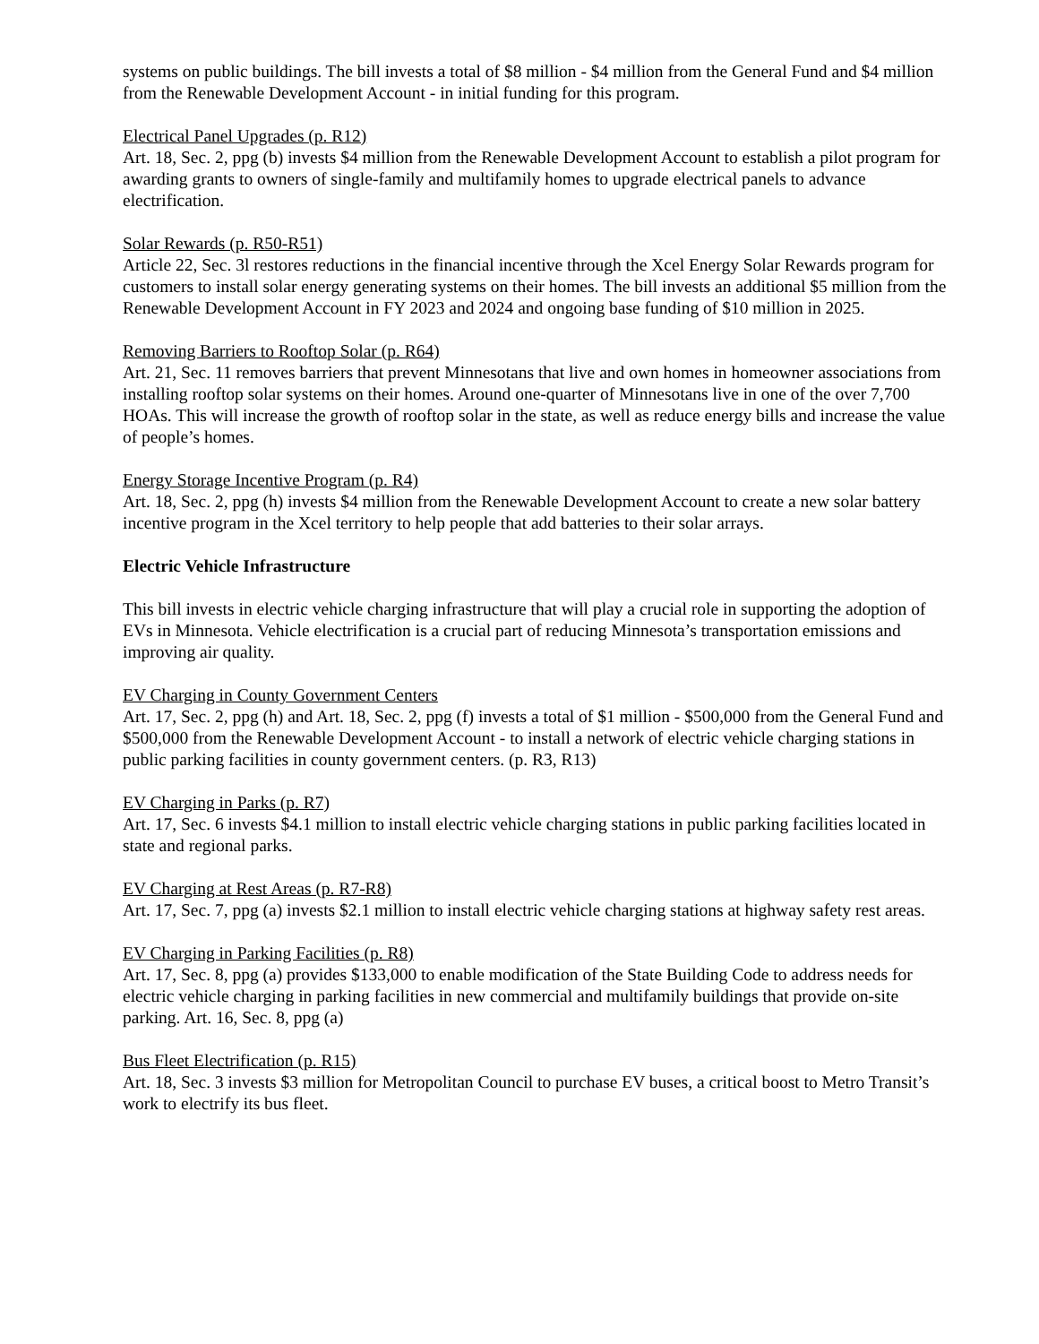systems on public buildings. The bill invests a total of $8 million - $4 million from the General Fund and $4 million from the Renewable Development Account - in initial funding for this program.
Electrical Panel Upgrades (p. R12)
Art. 18, Sec. 2, ppg (b) invests $4 million from the Renewable Development Account to establish a pilot program for awarding grants to owners of single-family and multifamily homes to upgrade electrical panels to advance electrification.
Solar Rewards (p. R50-R51)
Article 22, Sec. 3l restores reductions in the financial incentive through the Xcel Energy Solar Rewards program for customers to install solar energy generating systems on their homes. The bill invests an additional $5 million from the Renewable Development Account in FY 2023 and 2024 and ongoing base funding of $10 million in 2025.
Removing Barriers to Rooftop Solar (p. R64)
Art. 21, Sec. 11 removes barriers that prevent Minnesotans that live and own homes in homeowner associations from installing rooftop solar systems on their homes. Around one-quarter of Minnesotans live in one of the over 7,700 HOAs. This will increase the growth of rooftop solar in the state, as well as reduce energy bills and increase the value of people’s homes.
Energy Storage Incentive Program (p. R4)
Art. 18, Sec. 2, ppg (h) invests $4 million from the Renewable Development Account to create a new solar battery incentive program in the Xcel territory to help people that add batteries to their solar arrays.
Electric Vehicle Infrastructure
This bill invests in electric vehicle charging infrastructure that will play a crucial role in supporting the adoption of EVs in Minnesota. Vehicle electrification is a crucial part of reducing Minnesota’s transportation emissions and improving air quality.
EV Charging in County Government Centers
Art. 17, Sec. 2, ppg (h) and Art. 18, Sec. 2, ppg (f) invests a total of $1 million - $500,000 from the General Fund and $500,000 from the Renewable Development Account - to install a network of electric vehicle charging stations in public parking facilities in county government centers. (p. R3, R13)
EV Charging in Parks (p. R7)
Art. 17, Sec. 6 invests $4.1 million to install electric vehicle charging stations in public parking facilities located in state and regional parks.
EV Charging at Rest Areas (p. R7-R8)
Art. 17, Sec. 7, ppg (a) invests $2.1 million to install electric vehicle charging stations at highway safety rest areas.
EV Charging in Parking Facilities (p. R8)
Art. 17, Sec. 8, ppg (a) provides $133,000 to enable modification of the State Building Code to address needs for electric vehicle charging in parking facilities in new commercial and multifamily buildings that provide on-site parking. Art. 16, Sec. 8, ppg (a)
Bus Fleet Electrification (p. R15)
Art. 18, Sec. 3 invests $3 million for Metropolitan Council to purchase EV buses, a critical boost to Metro Transit’s work to electrify its bus fleet.